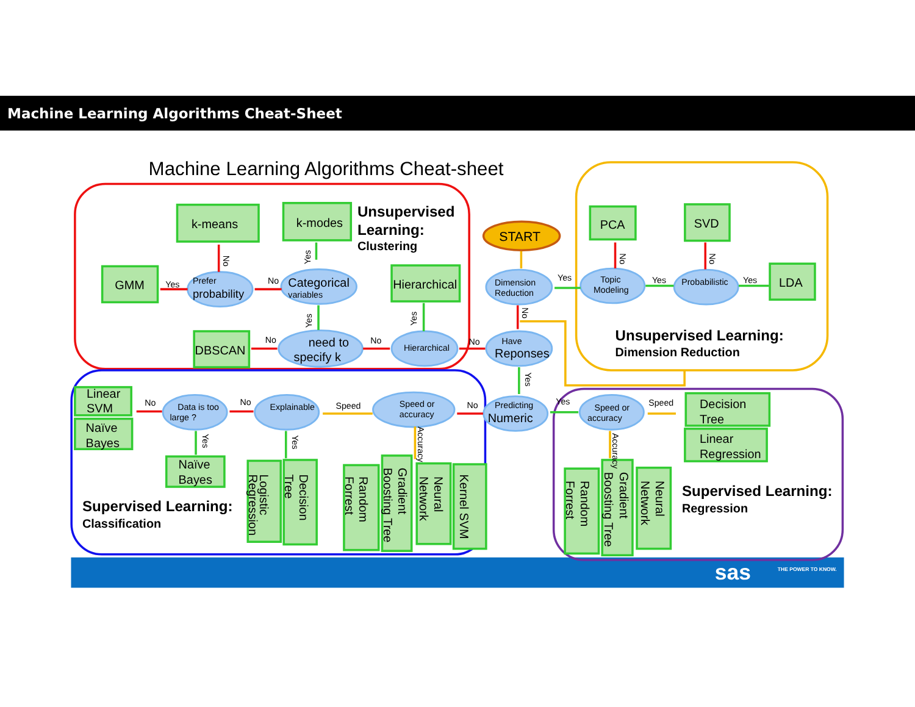Machine Learning Algorithms Cheat-Sheet
sas
THE POWER TO KNOW.
Machine Learning Algorithms Cheat-sheet
Unsupervised
Learning:
Clustering
Unsupervised Learning:
Dimension Reduction
Supervised Learning:
Classification
Supervised Learning:
Regression
START
k-means
k-modes
GMM
Hierarchical
DBSCAN
PCA
SVD
LDA
Linear
SVM
Naïve
Bayes
Naïve
Bayes
Decision
Tree
Linear
Regression
Logistic
Regression
Decision
Tree
Random
Forrest
Gradient
Boosting Tree
Neural
Network
Kernel SVM
Random
Forrest
Gradient
Boosting Tree
Neural
Network
Prefer
probability
Categorical
variables
need to
specify k
Hierarchical
Dimension
Reduction
Have
Reponses
Topic
Modeling
Probabilistic
Predicting
Numeric
Speed or
accuracy
Explainable
Data is too
large ?
Speed or
accuracy
Yes
No
No
No
No
Yes
Yes
Yes
No
Speed
No
No
Yes
Speed
No
Yes
Yes
Yes
No
No
No
Yes
Yes
Yes
Accuracy
Accuracy